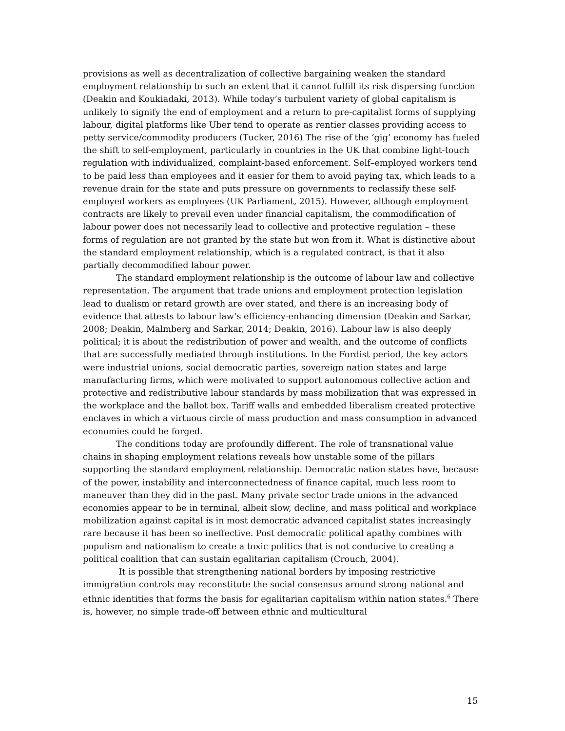provisions as well as decentralization of collective bargaining weaken the standard employment relationship to such an extent that it cannot fulfill its risk dispersing function (Deakin and Koukiadaki, 2013). While today’s turbulent variety of global capitalism is unlikely to signify the end of employment and a return to pre-capitalist forms of supplying labour, digital platforms like Uber tend to operate as rentier classes providing access to petty service/commodity producers (Tucker, 2016) The rise of the ‘gig’ economy has fueled the shift to self-employment, particularly in countries in the UK that combine light-touch regulation with individualized, complaint-based enforcement. Self–employed workers tend to be paid less than employees and it easier for them to avoid paying tax, which leads to a revenue drain for the state and puts pressure on governments to reclassify these self-employed workers as employees (UK Parliament, 2015). However, although employment contracts are likely to prevail even under financial capitalism, the commodification of labour power does not necessarily lead to collective and protective regulation – these forms of regulation are not granted by the state but won from it. What is distinctive about the standard employment relationship, which is a regulated contract, is that it also partially decommodified labour power.
The standard employment relationship is the outcome of labour law and collective representation. The argument that trade unions and employment protection legislation lead to dualism or retard growth are over stated, and there is an increasing body of evidence that attests to labour law’s efficiency-enhancing dimension (Deakin and Sarkar, 2008; Deakin, Malmberg and Sarkar, 2014; Deakin, 2016). Labour law is also deeply political; it is about the redistribution of power and wealth, and the outcome of conflicts that are successfully mediated through institutions. In the Fordist period, the key actors were industrial unions, social democratic parties, sovereign nation states and large manufacturing firms, which were motivated to support autonomous collective action and protective and redistributive labour standards by mass mobilization that was expressed in the workplace and the ballot box. Tariff walls and embedded liberalism created protective enclaves in which a virtuous circle of mass production and mass consumption in advanced economies could be forged.
The conditions today are profoundly different. The role of transnational value chains in shaping employment relations reveals how unstable some of the pillars supporting the standard employment relationship. Democratic nation states have, because of the power, instability and interconnectedness of finance capital, much less room to maneuver than they did in the past. Many private sector trade unions in the advanced economies appear to be in terminal, albeit slow, decline, and mass political and workplace mobilization against capital is in most democratic advanced capitalist states increasingly rare because it has been so ineffective. Post democratic political apathy combines with populism and nationalism to create a toxic politics that is not conducive to creating a political coalition that can sustain egalitarian capitalism (Crouch, 2004).
It is possible that strengthening national borders by imposing restrictive immigration controls may reconstitute the social consensus around strong national and ethnic identities that forms the basis for egalitarian capitalism within nation states.<sup>6</sup> There is, however, no simple trade-off between ethnic and multicultural
15